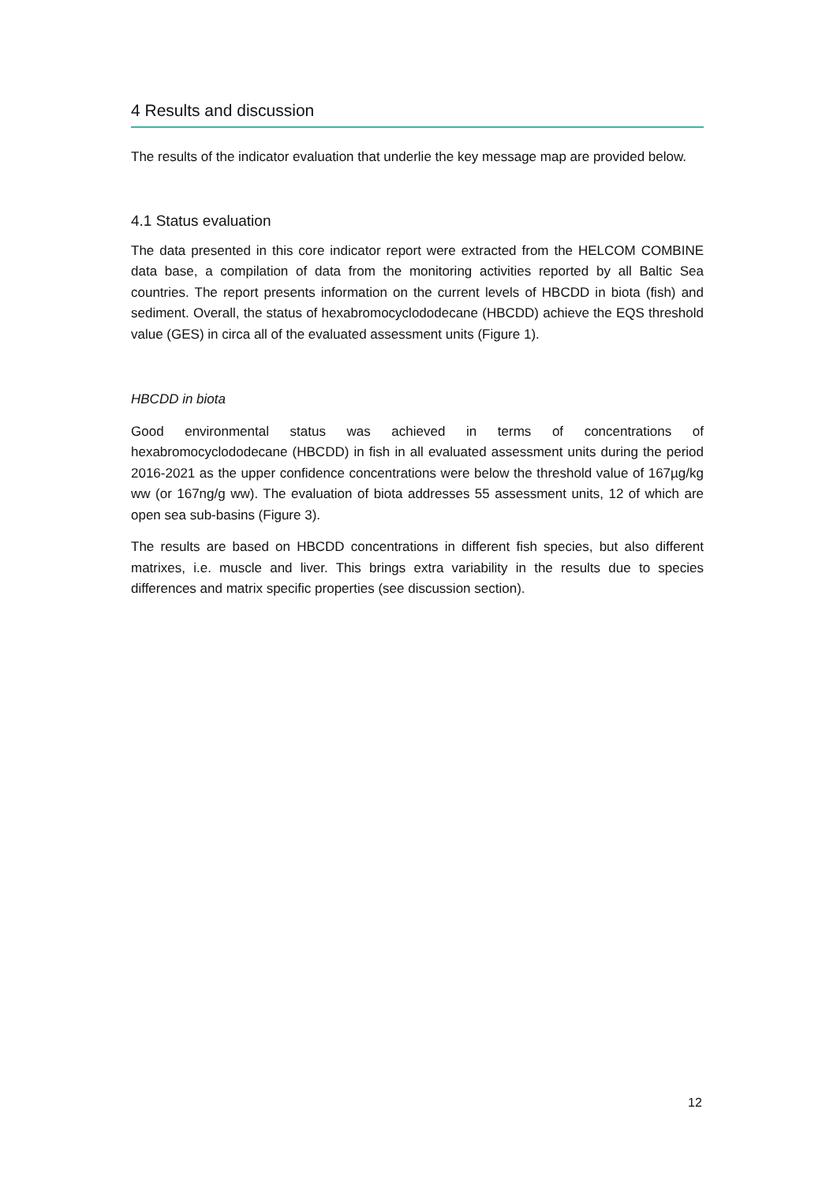4 Results and discussion
The results of the indicator evaluation that underlie the key message map are provided below.
4.1 Status evaluation
The data presented in this core indicator report were extracted from the HELCOM COMBINE data base, a compilation of data from the monitoring activities reported by all Baltic Sea countries. The report presents information on the current levels of HBCDD in biota (fish) and sediment. Overall, the status of hexabromocyclododecane (HBCDD) achieve the EQS threshold value (GES) in circa all of the evaluated assessment units (Figure 1).
HBCDD in biota
Good environmental status was achieved in terms of concentrations of hexabromocyclododecane (HBCDD) in fish in all evaluated assessment units during the period 2016-2021 as the upper confidence concentrations were below the threshold value of 167µg/kg ww (or 167ng/g ww). The evaluation of biota addresses 55 assessment units, 12 of which are open sea sub-basins (Figure 3).
The results are based on HBCDD concentrations in different fish species, but also different matrixes, i.e. muscle and liver. This brings extra variability in the results due to species differences and matrix specific properties (see discussion section).
12